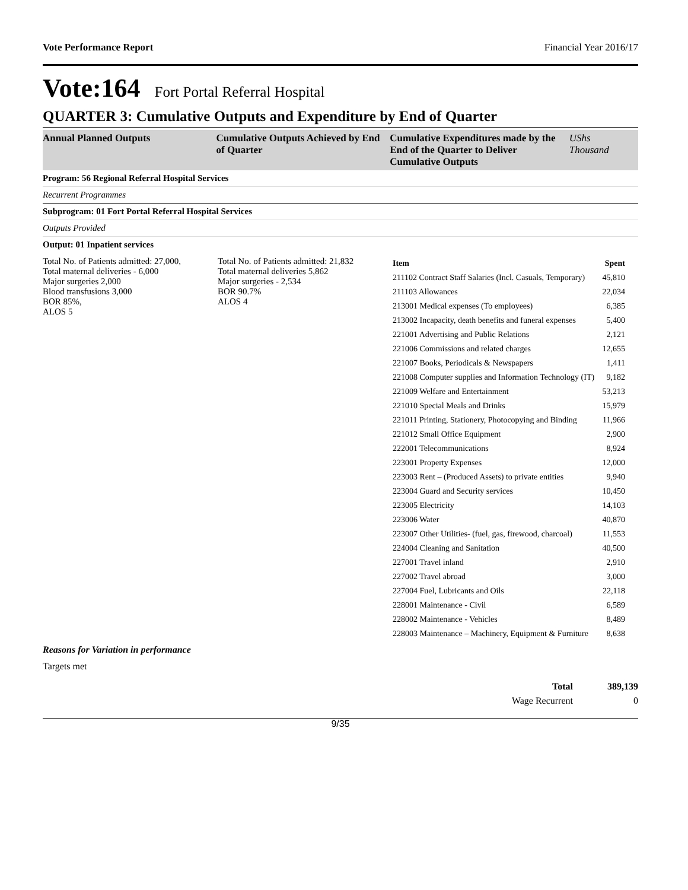Vote Performance Report Financial Year 2016/17
Vote:164 Fort Portal Referral Hospital
QUARTER 3: Cumulative Outputs and Expenditure by End of Quarter
Annual Planned Outputs Cumulative Outputs Achieved by End of Quarter
Cumulative Expenditures made by the End of the Quarter to Deliver Cumulative Outputs
UShs Thousand
Program: 56 Regional Referral Hospital Services
Recurrent Programmes
Subprogram: 01 Fort Portal Referral Hospital Services
Outputs Provided
Output: 01 Inpatient services
Total No. of Patients admitted: 27,000,
Total maternal deliveries - 6,000
Major surgeries 2,000
Blood transfusions 3,000
BOR 85%,
ALOS 5
Total No. of Patients admitted: 21,832
Total maternal deliveries 5,862
Major surgeries - 2,534
BOR 90.7%
ALOS 4
| Item | Spent |
| --- | --- |
| 211102 Contract Staff Salaries (Incl. Casuals, Temporary) | 45,810 |
| 211103 Allowances | 22,034 |
| 213001 Medical expenses (To employees) | 6,385 |
| 213002 Incapacity, death benefits and funeral expenses | 5,400 |
| 221001 Advertising and Public Relations | 2,121 |
| 221006 Commissions and related charges | 12,655 |
| 221007 Books, Periodicals & Newspapers | 1,411 |
| 221008 Computer supplies and Information Technology (IT) | 9,182 |
| 221009 Welfare and Entertainment | 53,213 |
| 221010 Special Meals and Drinks | 15,979 |
| 221011 Printing, Stationery, Photocopying and Binding | 11,966 |
| 221012 Small Office Equipment | 2,900 |
| 222001 Telecommunications | 8,924 |
| 223001 Property Expenses | 12,000 |
| 223003 Rent – (Produced Assets) to private entities | 9,940 |
| 223004 Guard and Security services | 10,450 |
| 223005 Electricity | 14,103 |
| 223006 Water | 40,870 |
| 223007 Other Utilities- (fuel, gas, firewood, charcoal) | 11,553 |
| 224004 Cleaning and Sanitation | 40,500 |
| 227001 Travel inland | 2,910 |
| 227002 Travel abroad | 3,000 |
| 227004 Fuel, Lubricants and Oils | 22,118 |
| 228001 Maintenance - Civil | 6,589 |
| 228002 Maintenance - Vehicles | 8,489 |
| 228003 Maintenance – Machinery, Equipment & Furniture | 8,638 |
Reasons for Variation in performance
Targets met
Total 389,139
Wage Recurrent 0
9/35